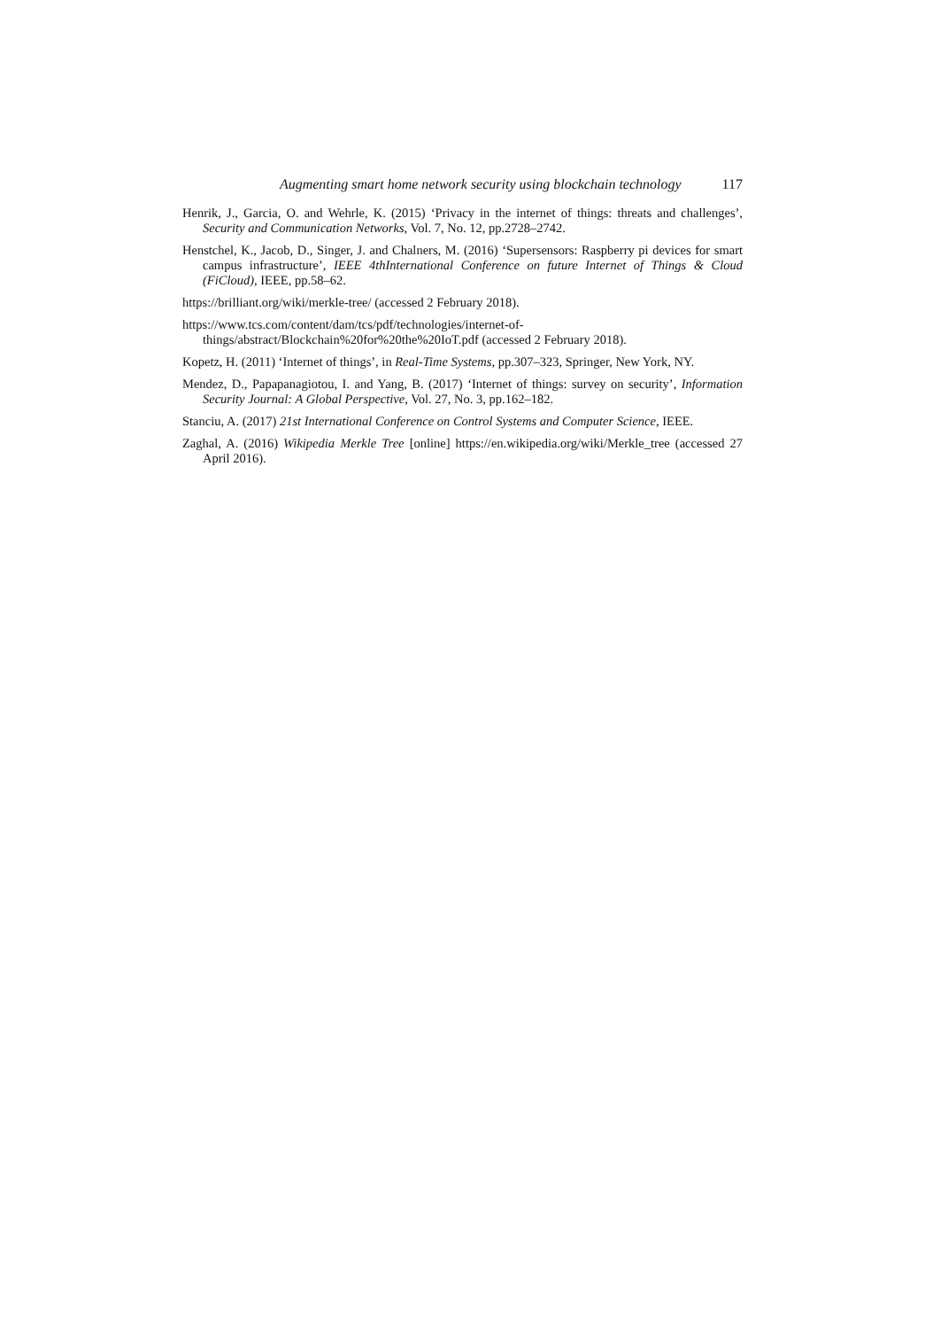Augmenting smart home network security using blockchain technology 117
Henrik, J., Garcia, O. and Wehrle, K. (2015) ‘Privacy in the internet of things: threats and challenges’, Security and Communication Networks, Vol. 7, No. 12, pp.2728–2742.
Henstchel, K., Jacob, D., Singer, J. and Chalners, M. (2016) ‘Supersensors: Raspberry pi devices for smart campus infrastructure’, IEEE 4thInternational Conference on future Internet of Things & Cloud (FiCloud), IEEE, pp.58–62.
https://brilliant.org/wiki/merkle-tree/ (accessed 2 February 2018).
https://www.tcs.com/content/dam/tcs/pdf/technologies/internet-of-
things/abstract/Blockchain%20for%20the%20IoT.pdf (accessed 2 February 2018).
Kopetz, H. (2011) ‘Internet of things’, in Real-Time Systems, pp.307–323, Springer, New York, NY.
Mendez, D., Papapanagiotou, I. and Yang, B. (2017) ‘Internet of things: survey on security’, Information Security Journal: A Global Perspective, Vol. 27, No. 3, pp.162–182.
Stanciu, A. (2017) 21st International Conference on Control Systems and Computer Science, IEEE.
Zaghal, A. (2016) Wikipedia Merkle Tree [online] https://en.wikipedia.org/wiki/Merkle_tree (accessed 27 April 2016).